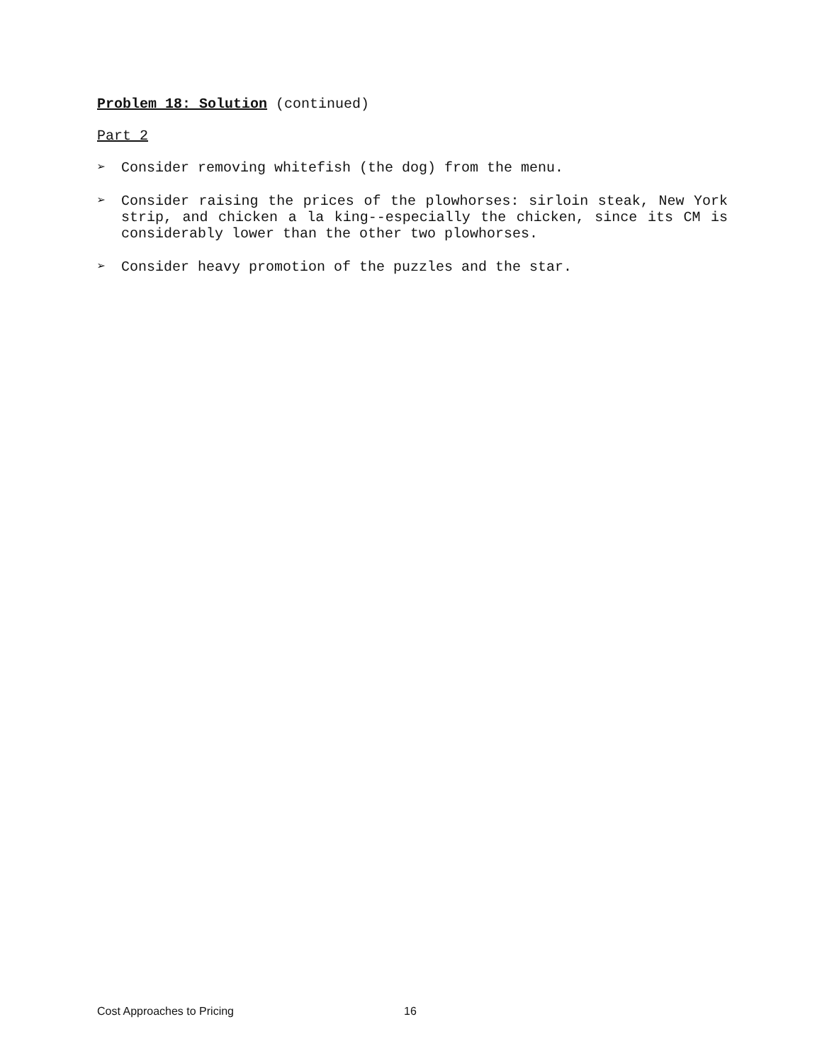Problem 18: Solution (continued)
Part 2
➢ Consider removing whitefish (the dog) from the menu.
➢ Consider raising the prices of the plowhorses: sirloin steak, New York strip, and chicken a la king--especially the chicken, since its CM is considerably lower than the other two plowhorses.
➢ Consider heavy promotion of the puzzles and the star.
Cost Approaches to Pricing 16